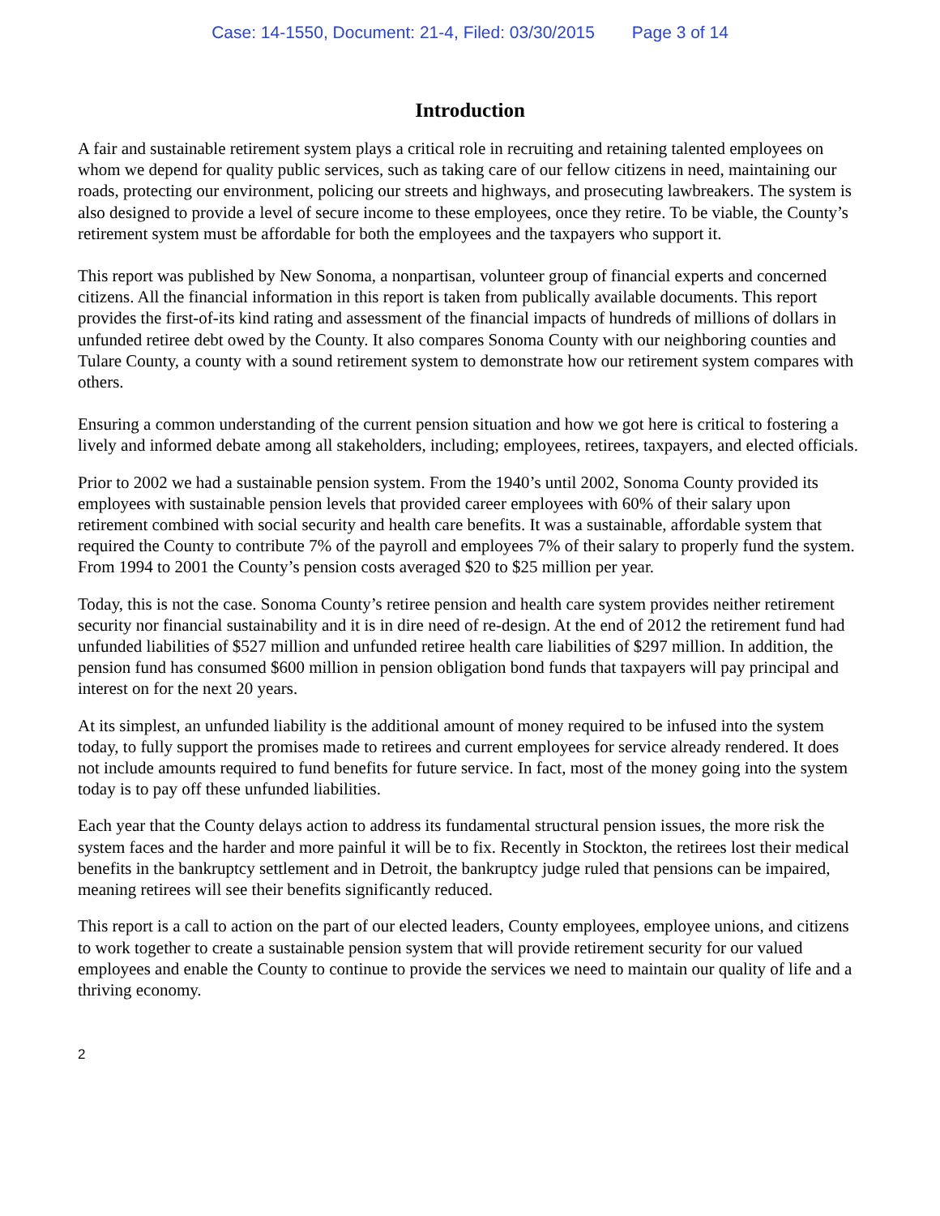Case: 14-1550, Document: 21-4, Filed: 03/30/2015 Page 3 of 14
Introduction
A fair and sustainable retirement system plays a critical role in recruiting and retaining talented employees on whom we depend for quality public services, such as taking care of our fellow citizens in need, maintaining our roads, protecting our environment, policing our streets and highways, and prosecuting lawbreakers. The system is also designed to provide a level of secure income to these employees, once they retire. To be viable, the County’s retirement system must be affordable for both the employees and the taxpayers who support it.
This report was published by New Sonoma, a nonpartisan, volunteer group of financial experts and concerned citizens. All the financial information in this report is taken from publically available documents. This report provides the first-of-its kind rating and assessment of the financial impacts of hundreds of millions of dollars in unfunded retiree debt owed by the County. It also compares Sonoma County with our neighboring counties and Tulare County, a county with a sound retirement system to demonstrate how our retirement system compares with others.
Ensuring a common understanding of the current pension situation and how we got here is critical to fostering a lively and informed debate among all stakeholders, including; employees, retirees, taxpayers, and elected officials.
Prior to 2002 we had a sustainable pension system. From the 1940’s until 2002, Sonoma County provided its employees with sustainable pension levels that provided career employees with 60% of their salary upon retirement combined with social security and health care benefits. It was a sustainable, affordable system that required the County to contribute 7% of the payroll and employees 7% of their salary to properly fund the system. From 1994 to 2001 the County’s pension costs averaged $20 to $25 million per year.
Today, this is not the case. Sonoma County’s retiree pension and health care system provides neither retirement security nor financial sustainability and it is in dire need of re-design. At the end of 2012 the retirement fund had unfunded liabilities of $527 million and unfunded retiree health care liabilities of $297 million. In addition, the pension fund has consumed $600 million in pension obligation bond funds that taxpayers will pay principal and interest on for the next 20 years.
At its simplest, an unfunded liability is the additional amount of money required to be infused into the system today, to fully support the promises made to retirees and current employees for service already rendered. It does not include amounts required to fund benefits for future service. In fact, most of the money going into the system today is to pay off these unfunded liabilities.
Each year that the County delays action to address its fundamental structural pension issues, the more risk the system faces and the harder and more painful it will be to fix. Recently in Stockton, the retirees lost their medical benefits in the bankruptcy settlement and in Detroit, the bankruptcy judge ruled that pensions can be impaired, meaning retirees will see their benefits significantly reduced.
This report is a call to action on the part of our elected leaders, County employees, employee unions, and citizens to work together to create a sustainable pension system that will provide retirement security for our valued employees and enable the County to continue to provide the services we need to maintain our quality of life and a thriving economy.
2